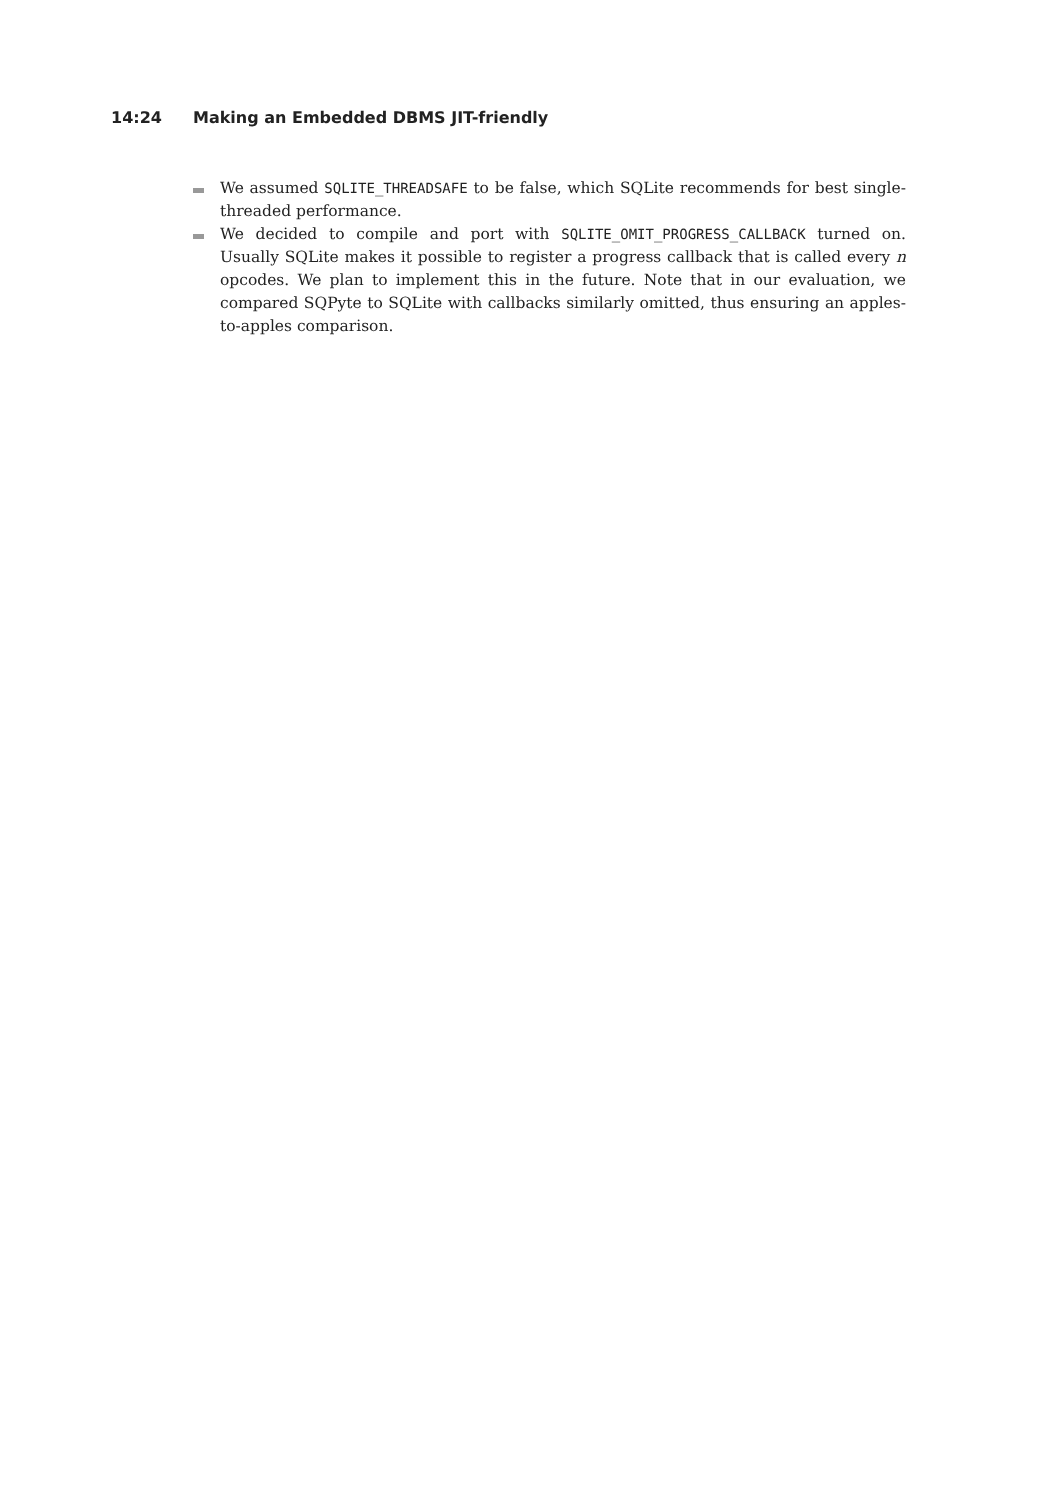14:24 Making an Embedded DBMS JIT-friendly
We assumed SQLITE_THREADSAFE to be false, which SQLite recommends for best single-threaded performance.
We decided to compile and port with SQLITE_OMIT_PROGRESS_CALLBACK turned on. Usually SQLite makes it possible to register a progress callback that is called every n opcodes. We plan to implement this in the future. Note that in our evaluation, we compared SQPyte to SQLite with callbacks similarly omitted, thus ensuring an apples-to-apples comparison.